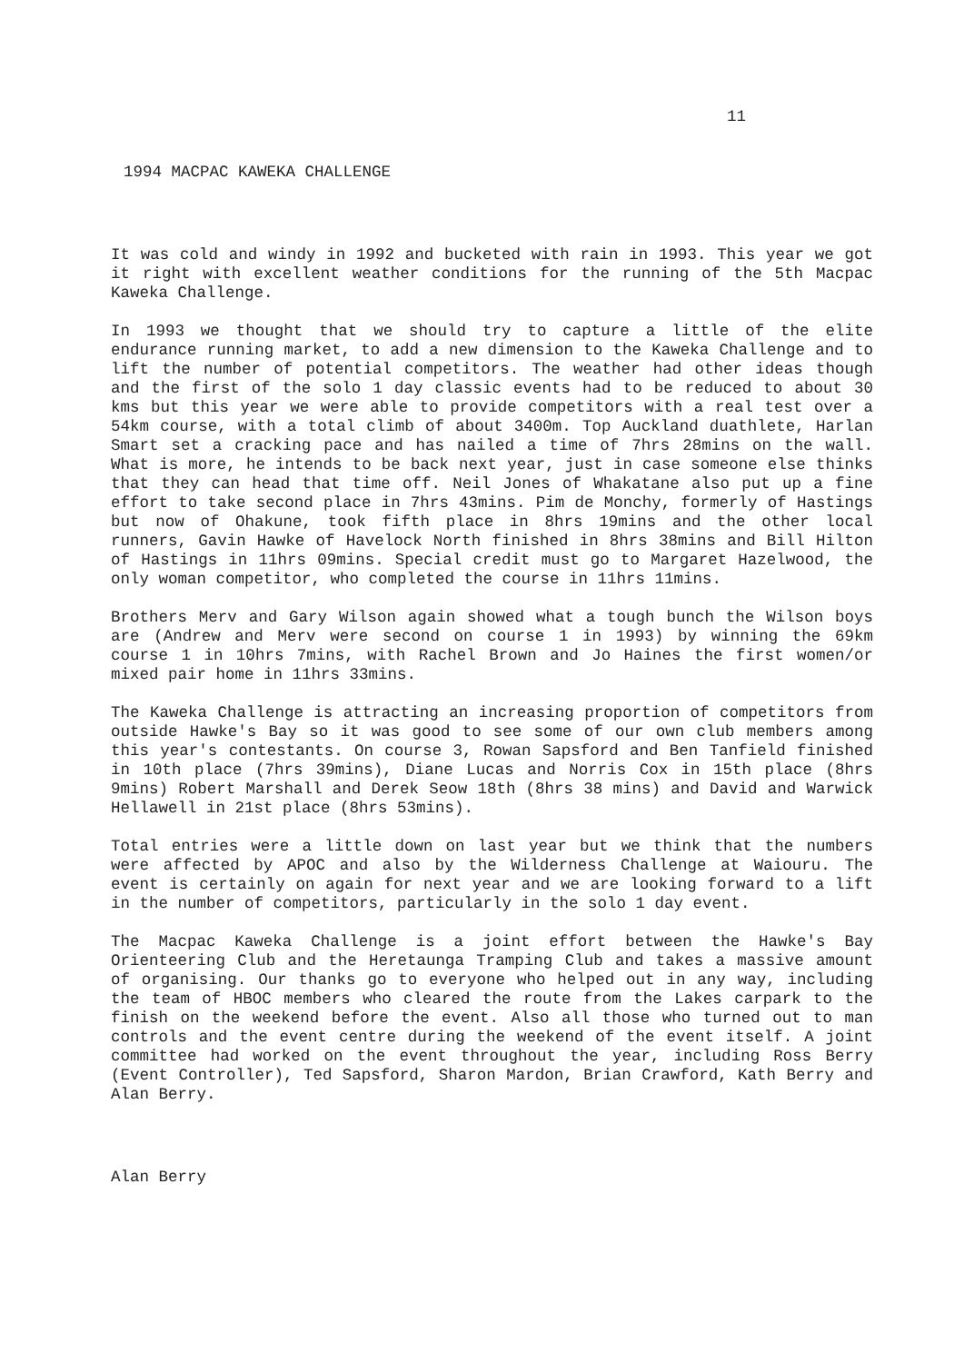11
1994 MACPAC KAWEKA CHALLENGE
It was cold and windy in 1992 and bucketed with rain in 1993. This year we got it right with excellent weather conditions for the running of the 5th Macpac Kaweka Challenge.
In 1993 we thought that we should try to capture a little of the elite endurance running market, to add a new dimension to the Kaweka Challenge and to lift the number of potential competitors. The weather had other ideas though and the first of the solo 1 day classic events had to be reduced to about 30 kms but this year we were able to provide competitors with a real test over a 54km course, with a total climb of about 3400m. Top Auckland duathlete, Harlan Smart set a cracking pace and has nailed a time of 7hrs 28mins on the wall. What is more, he intends to be back next year, just in case someone else thinks that they can head that time off. Neil Jones of Whakatane also put up a fine effort to take second place in 7hrs 43mins. Pim de Monchy, formerly of Hastings but now of Ohakune, took fifth place in 8hrs 19mins and the other local runners, Gavin Hawke of Havelock North finished in 8hrs 38mins and Bill Hilton of Hastings in 11hrs 09mins. Special credit must go to Margaret Hazelwood, the only woman competitor, who completed the course in 11hrs 11mins.
Brothers Merv and Gary Wilson again showed what a tough bunch the Wilson boys are (Andrew and Merv were second on course 1 in 1993) by winning the 69km course 1 in 10hrs 7mins, with Rachel Brown and Jo Haines the first women/or mixed pair home in 11hrs 33mins.
The Kaweka Challenge is attracting an increasing proportion of competitors from outside Hawke's Bay so it was good to see some of our own club members among this year's contestants. On course 3, Rowan Sapsford and Ben Tanfield finished in 10th place (7hrs 39mins), Diane Lucas and Norris Cox in 15th place (8hrs 9mins) Robert Marshall and Derek Seow 18th (8hrs 38 mins) and David and Warwick Hellawell in 21st place (8hrs 53mins).
Total entries were a little down on last year but we think that the numbers were affected by APOC and also by the Wilderness Challenge at Waiouru. The event is certainly on again for next year and we are looking forward to a lift in the number of competitors, particularly in the solo 1 day event.
The Macpac Kaweka Challenge is a joint effort between the Hawke's Bay Orienteering Club and the Heretaunga Tramping Club and takes a massive amount of organising. Our thanks go to everyone who helped out in any way, including the team of HBOC members who cleared the route from the Lakes carpark to the finish on the weekend before the event. Also all those who turned out to man controls and the event centre during the weekend of the event itself. A joint committee had worked on the event throughout the year, including Ross Berry (Event Controller), Ted Sapsford, Sharon Mardon, Brian Crawford, Kath Berry and Alan Berry.
Alan Berry